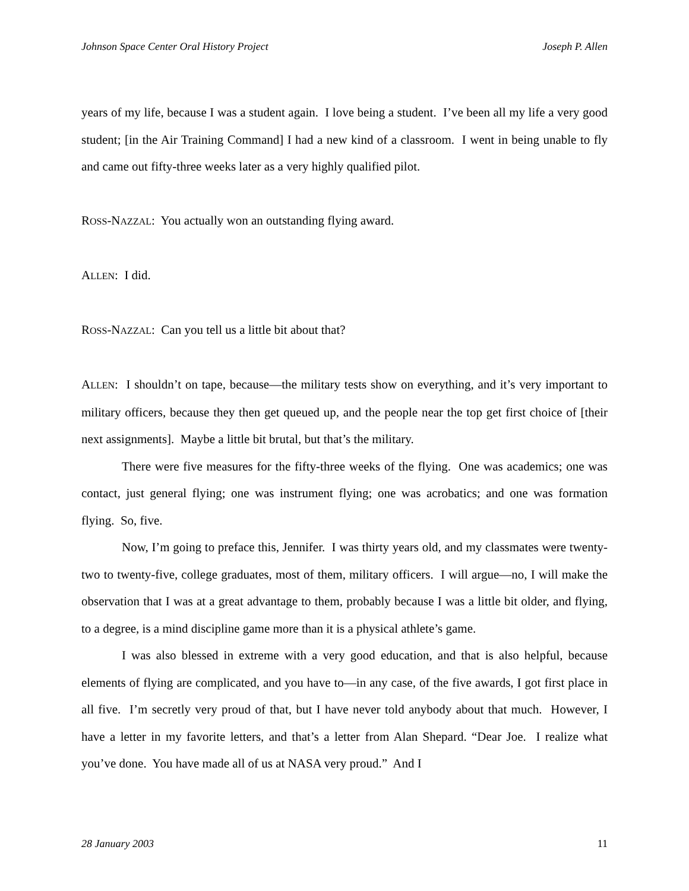Johnson Space Center Oral History Project Joseph P. Allen
years of my life, because I was a student again. I love being a student. I’ve been all my life a very good student; [in the Air Training Command] I had a new kind of a classroom. I went in being unable to fly and came out fifty-three weeks later as a very highly qualified pilot.
ROSS-NAZZAL: You actually won an outstanding flying award.
ALLEN: I did.
ROSS-NAZZAL: Can you tell us a little bit about that?
ALLEN: I shouldn’t on tape, because—the military tests show on everything, and it’s very important to military officers, because they then get queued up, and the people near the top get first choice of [their next assignments]. Maybe a little bit brutal, but that’s the military.
There were five measures for the fifty-three weeks of the flying. One was academics; one was contact, just general flying; one was instrument flying; one was acrobatics; and one was formation flying. So, five.
Now, I’m going to preface this, Jennifer. I was thirty years old, and my classmates were twenty-two to twenty-five, college graduates, most of them, military officers. I will argue—no, I will make the observation that I was at a great advantage to them, probably because I was a little bit older, and flying, to a degree, is a mind discipline game more than it is a physical athlete’s game.
I was also blessed in extreme with a very good education, and that is also helpful, because elements of flying are complicated, and you have to—in any case, of the five awards, I got first place in all five. I’m secretly very proud of that, but I have never told anybody about that much. However, I have a letter in my favorite letters, and that’s a letter from Alan Shepard. “Dear Joe. I realize what you’ve done. You have made all of us at NASA very proud.” And I
28 January 2003 11